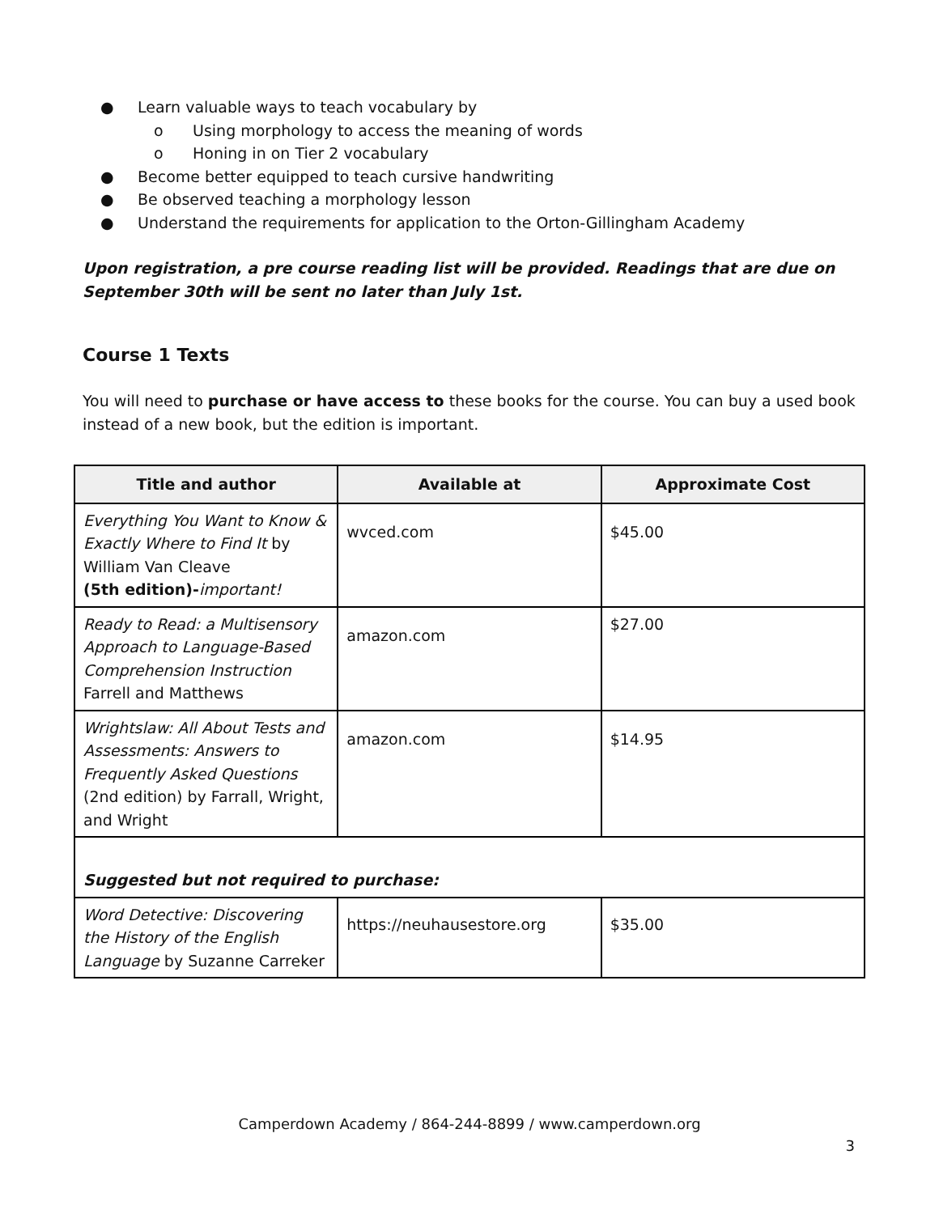● Learn valuable ways to teach vocabulary by
o Using morphology to access the meaning of words
o Honing in on Tier 2 vocabulary
● Become better equipped to teach cursive handwriting
● Be observed teaching a morphology lesson
● Understand the requirements for application to the Orton-Gillingham Academy
Upon registration, a pre course reading list will be provided. Readings that are due on September 30th will be sent no later than July 1st.
Course 1 Texts
You will need to purchase or have access to these books for the course. You can buy a used book instead of a new book, but the edition is important.
| Title and author | Available at | Approximate Cost |
| --- | --- | --- |
| Everything You Want to Know & Exactly Where to Find It by William Van Cleave (5th edition)- important! | wvced.com | $45.00 |
| Ready to Read: a Multisensory Approach to Language-Based Comprehension Instruction Farrell and Matthews | amazon.com | $27.00 |
| Wrightslaw: All About Tests and Assessments: Answers to Frequently Asked Questions (2nd edition) by Farrall, Wright, and Wright | amazon.com | $14.95 |
| Suggested but not required to purchase: | | |
| Word Detective: Discovering the History of the English Language by Suzanne Carreker | https://neuhausestore.org | $35.00 |
Camperdown Academy / 864-244-8899 / www.camperdown.org
3